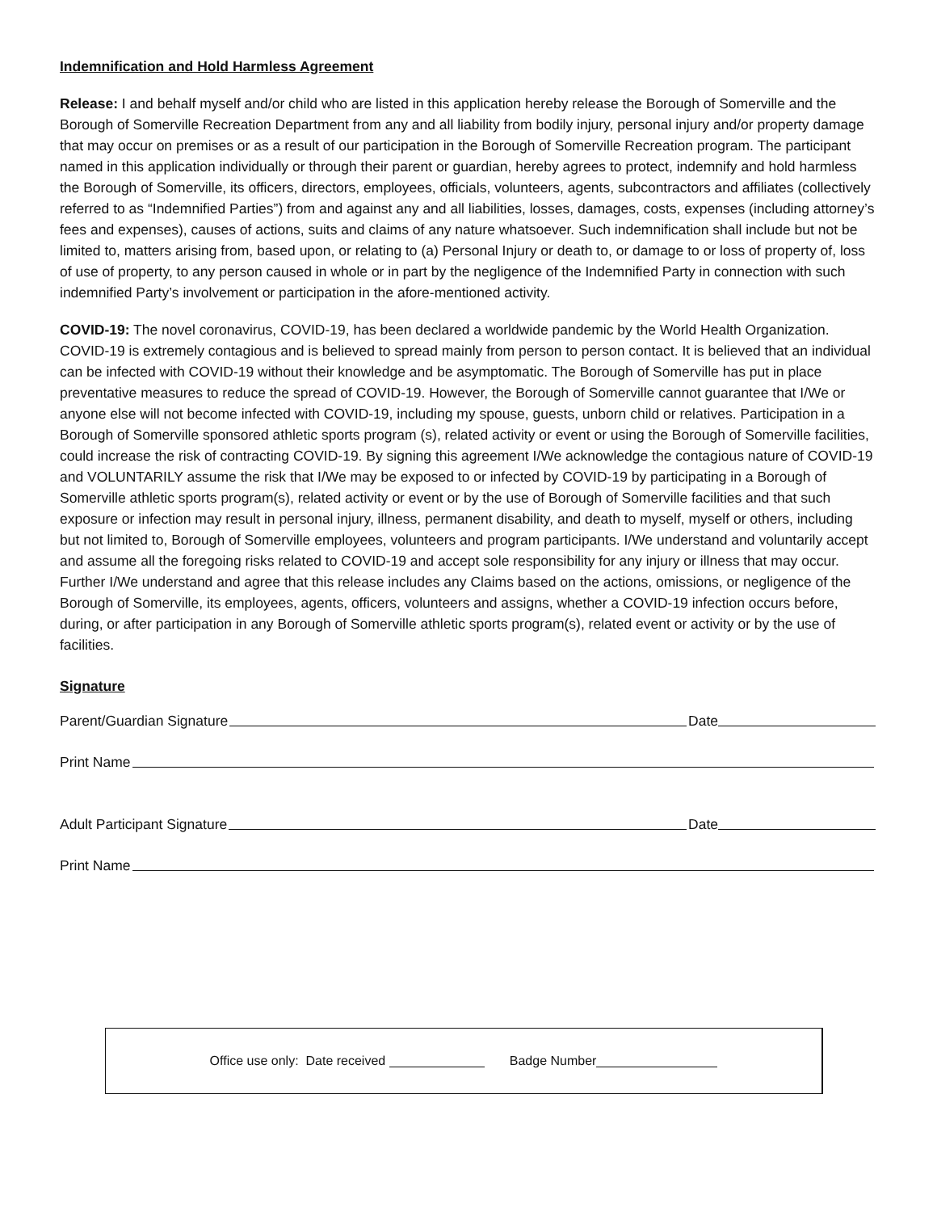Indemnification and Hold Harmless Agreement
Release: I and behalf myself and/or child who are listed in this application hereby release the Borough of Somerville and the Borough of Somerville Recreation Department from any and all liability from bodily injury, personal injury and/or property damage that may occur on premises or as a result of our participation in the Borough of Somerville Recreation program. The participant named in this application individually or through their parent or guardian, hereby agrees to protect, indemnify and hold harmless the Borough of Somerville, its officers, directors, employees, officials, volunteers, agents, subcontractors and affiliates (collectively referred to as “Indemnified Parties”) from and against any and all liabilities, losses, damages, costs, expenses (including attorney’s fees and expenses), causes of actions, suits and claims of any nature whatsoever. Such indemnification shall include but not be limited to, matters arising from, based upon, or relating to (a) Personal Injury or death to, or damage to or loss of property of, loss of use of property, to any person caused in whole or in part by the negligence of the Indemnified Party in connection with such indemnified Party’s involvement or participation in the afore-mentioned activity.
COVID-19: The novel coronavirus, COVID-19, has been declared a worldwide pandemic by the World Health Organization. COVID-19 is extremely contagious and is believed to spread mainly from person to person contact. It is believed that an individual can be infected with COVID-19 without their knowledge and be asymptomatic. The Borough of Somerville has put in place preventative measures to reduce the spread of COVID-19. However, the Borough of Somerville cannot guarantee that I/We or anyone else will not become infected with COVID-19, including my spouse, guests, unborn child or relatives. Participation in a Borough of Somerville sponsored athletic sports program (s), related activity or event or using the Borough of Somerville facilities, could increase the risk of contracting COVID-19. By signing this agreement I/We acknowledge the contagious nature of COVID-19 and VOLUNTARILY assume the risk that I/We may be exposed to or infected by COVID-19 by participating in a Borough of Somerville athletic sports program(s), related activity or event or by the use of Borough of Somerville facilities and that such exposure or infection may result in personal injury, illness, permanent disability, and death to myself, myself or others, including but not limited to, Borough of Somerville employees, volunteers and program participants. I/We understand and voluntarily accept and assume all the foregoing risks related to COVID-19 and accept sole responsibility for any injury or illness that may occur. Further I/We understand and agree that this release includes any Claims based on the actions, omissions, or negligence of the Borough of Somerville, its employees, agents, officers, volunteers and assigns, whether a COVID-19 infection occurs before, during, or after participation in any Borough of Somerville athletic sports program(s), related event or activity or by the use of facilities.
Signature
Parent/Guardian Signature Date
Print Name
Adult Participant Signature Date
Print Name
Office use only: Date received Badge Number